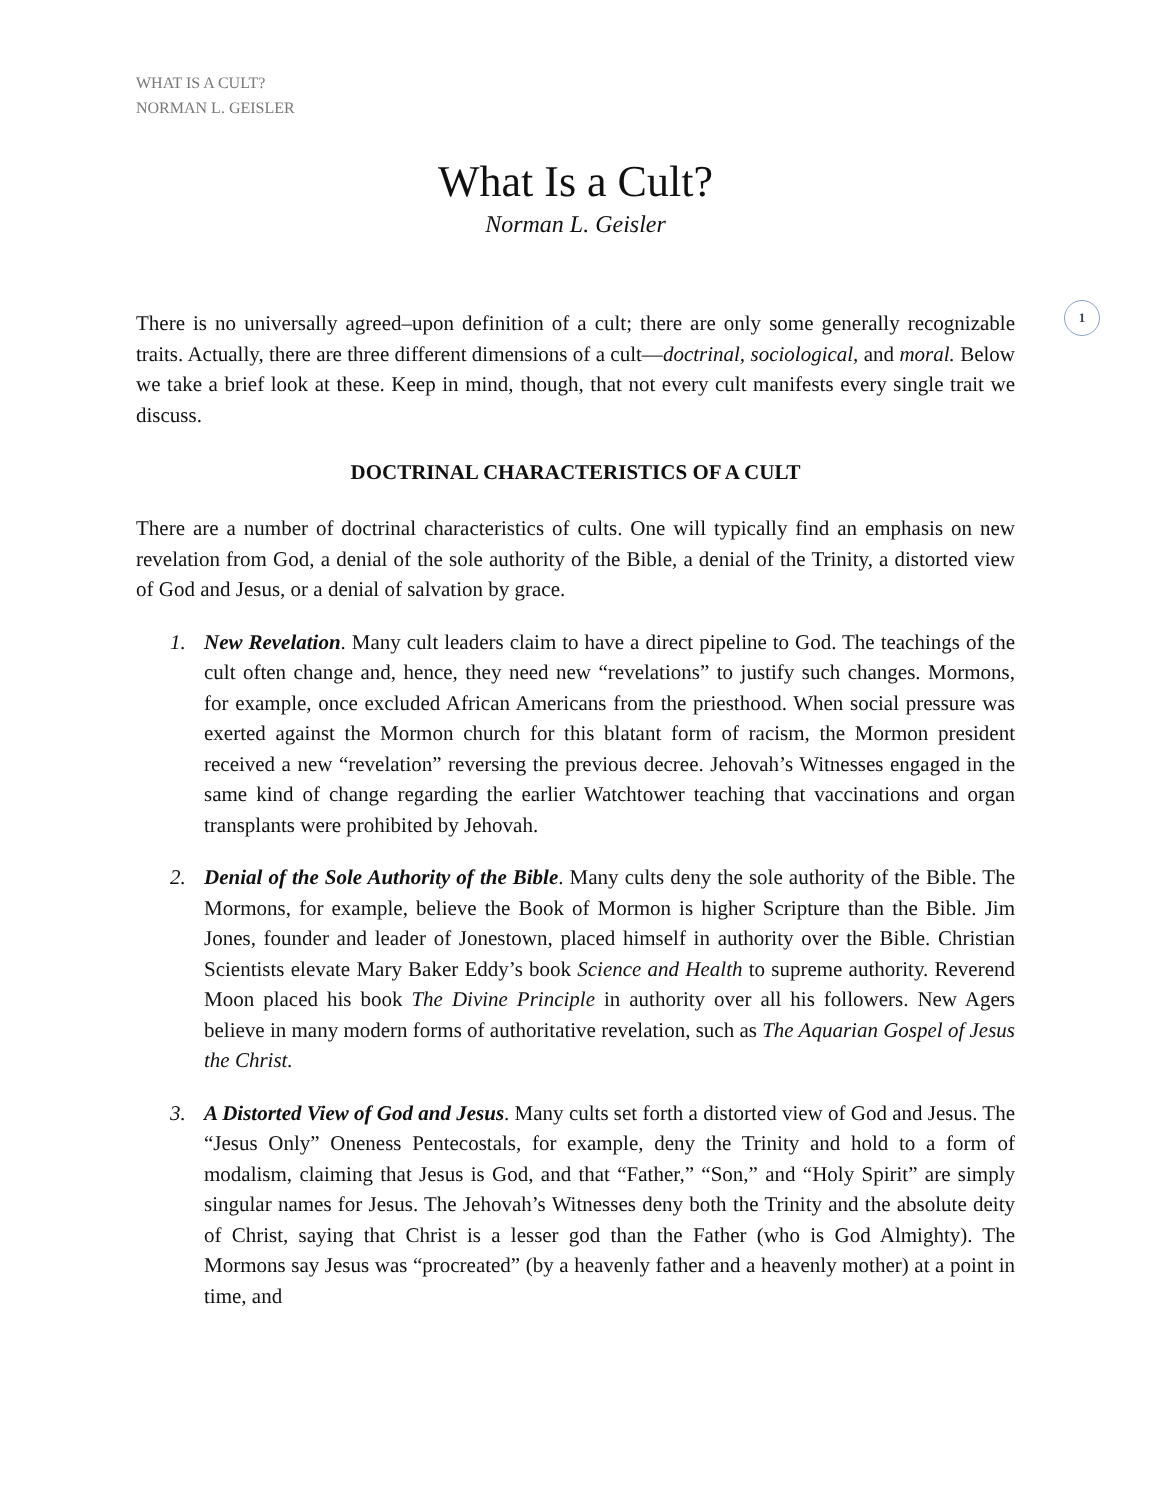1
WHAT IS A CULT?
NORMAN L. GEISLER
What Is a Cult?
Norman L. Geisler
There is no universally agreed–upon definition of a cult; there are only some generally recognizable traits. Actually, there are three different dimensions of a cult—doctrinal, sociological, and moral. Below we take a brief look at these. Keep in mind, though, that not every cult manifests every single trait we discuss.
DOCTRINAL CHARACTERISTICS OF A CULT
There are a number of doctrinal characteristics of cults. One will typically find an emphasis on new revelation from God, a denial of the sole authority of the Bible, a denial of the Trinity, a distorted view of God and Jesus, or a denial of salvation by grace.
1. New Revelation. Many cult leaders claim to have a direct pipeline to God. The teachings of the cult often change and, hence, they need new “revelations” to justify such changes. Mormons, for example, once excluded African Americans from the priesthood. When social pressure was exerted against the Mormon church for this blatant form of racism, the Mormon president received a new “revelation” reversing the previous decree. Jehovah’s Witnesses engaged in the same kind of change regarding the earlier Watchtower teaching that vaccinations and organ transplants were prohibited by Jehovah.
2. Denial of the Sole Authority of the Bible. Many cults deny the sole authority of the Bible. The Mormons, for example, believe the Book of Mormon is higher Scripture than the Bible. Jim Jones, founder and leader of Jonestown, placed himself in authority over the Bible. Christian Scientists elevate Mary Baker Eddy’s book Science and Health to supreme authority. Reverend Moon placed his book The Divine Principle in authority over all his followers. New Agers believe in many modern forms of authoritative revelation, such as The Aquarian Gospel of Jesus the Christ.
3. A Distorted View of God and Jesus. Many cults set forth a distorted view of God and Jesus. The “Jesus Only” Oneness Pentecostals, for example, deny the Trinity and hold to a form of modalism, claiming that Jesus is God, and that “Father,” “Son,” and “Holy Spirit” are simply singular names for Jesus. The Jehovah’s Witnesses deny both the Trinity and the absolute deity of Christ, saying that Christ is a lesser god than the Father (who is God Almighty). The Mormons say Jesus was “procreated” (by a heavenly father and a heavenly mother) at a point in time, and